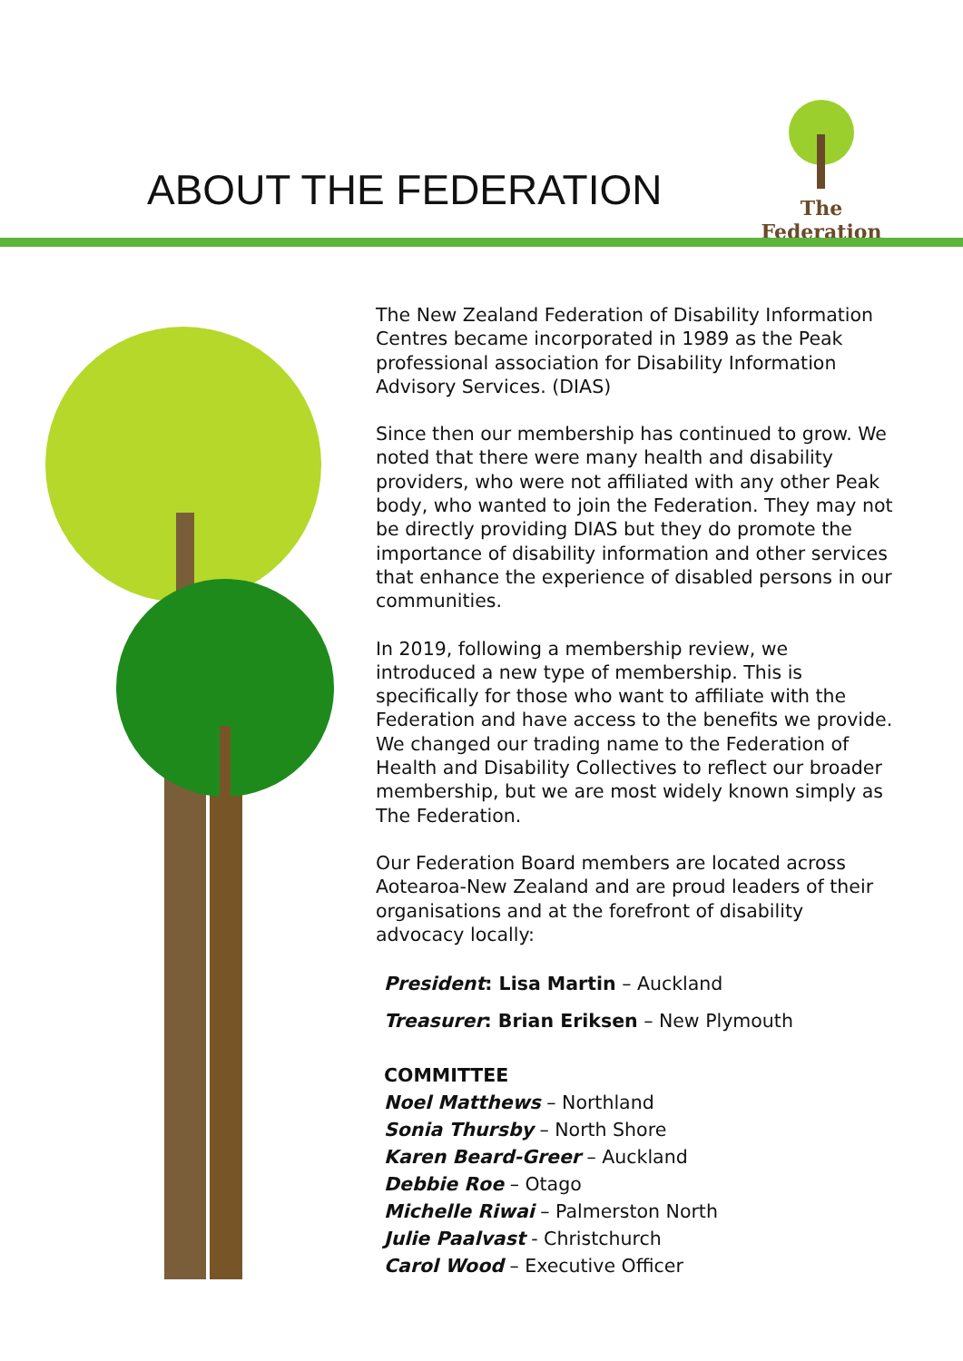ABOUT THE FEDERATION
The Federation
The New Zealand Federation of Disability Information Centres became incorporated in 1989 as the Peak professional association for Disability Information Advisory Services. (DIAS)
Since then our membership has continued to grow. We noted that there were many health and disability providers, who were not affiliated with any other Peak body, who wanted to join the Federation. They may not be directly providing DIAS but they do promote the importance of disability information and other services that enhance the experience of disabled persons in our communities.
In 2019, following a membership review, we introduced a new type of membership. This is specifically for those who want to affiliate with the Federation and have access to the benefits we provide. We changed our trading name to the Federation of Health and Disability Collectives to reflect our broader membership, but we are most widely known simply as The Federation.
Our Federation Board members are located across Aotearoa-New Zealand and are proud leaders of their organisations and at the forefront of disability advocacy locally:
President: Lisa Martin – Auckland
Treasurer: Brian Eriksen – New Plymouth
COMMITTEE
Noel Matthews – Northland
Sonia Thursby – North Shore
Karen Beard-Greer – Auckland
Debbie Roe – Otago
Michelle Riwai – Palmerston North
Julie Paalvast - Christchurch
Carol Wood – Executive Officer